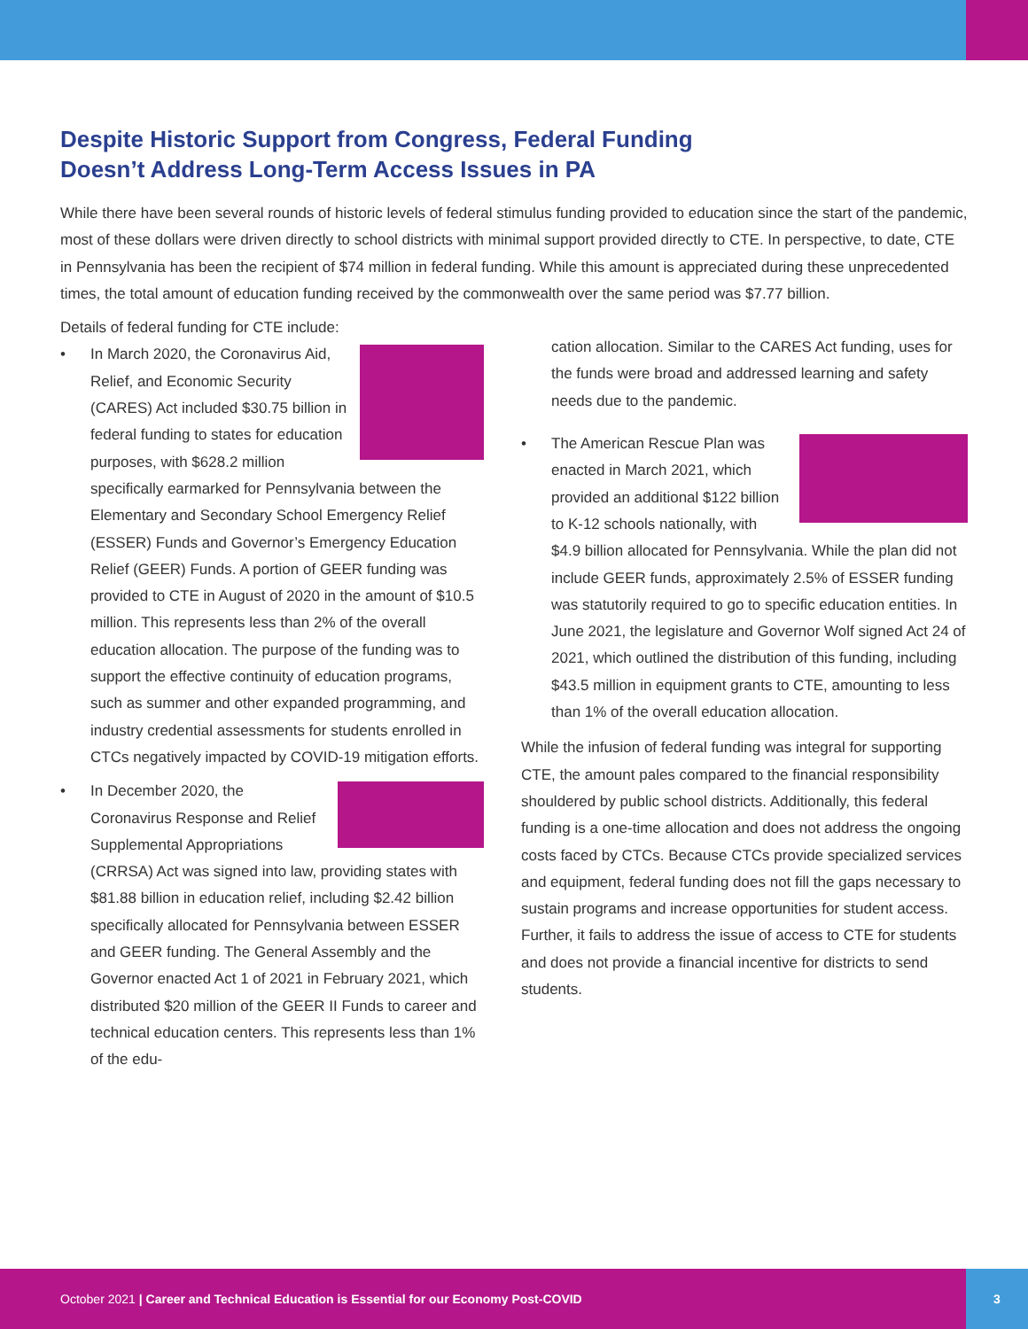Despite Historic Support from Congress, Federal Funding Doesn’t Address Long-Term Access Issues in PA
While there have been several rounds of historic levels of federal stimulus funding provided to education since the start of the pandemic, most of these dollars were driven directly to school districts with minimal support provided directly to CTE. In perspective, to date, CTE in Pennsylvania has been the recipient of $74 million in federal funding. While this amount is appreciated during these unprecedented times, the total amount of education funding received by the commonwealth over the same period was $7.77 billion.
Details of federal funding for CTE include:
•
In March 2020, the Coronavirus Aid, Relief, and Economic Security (CARES) Act included $30.75 billion in federal funding to states for education purposes, with $628.2 million specifically earmarked for Pennsylvania between the Elementary and Secondary School Emergency Relief (ESSER) Funds and Governor’s Emergency Education Relief (GEER) Funds. A portion of GEER funding was provided to CTE in August of 2020 in the amount of $10.5 million. This represents less than 2% of the overall education allocation. The purpose of the funding was to support the effective continuity of education programs, such as summer and other expanded programming, and industry credential assessments for students enrolled in CTCs negatively impacted by COVID-19 mitigation efforts.
•
In December 2020, the Coronavirus Response and Relief Supplemental Appropriations (CRRSA) Act was signed into law, providing states with $81.88 billion in education relief, including $2.42 billion specifically allocated for Pennsylvania between ESSER and GEER funding. The General Assembly and the Governor enacted Act 1 of 2021 in February 2021, which distributed $20 million of the GEER II Funds to career and technical education centers. This represents less than 1% of the edu-
cation allocation. Similar to the CARES Act funding, uses for the funds were broad and addressed learning and safety needs due to the pandemic.
•
The American Rescue Plan was enacted in March 2021, which provided an additional $122 billion to K-12 schools nationally, with $4.9 billion allocated for Pennsylvania. While the plan did not include GEER funds, approximately 2.5% of ESSER funding was statutorily required to go to specific education entities. In June 2021, the legislature and Governor Wolf signed Act 24 of 2021, which outlined the distribution of this funding, including $43.5 million in equipment grants to CTE, amounting to less than 1% of the overall education allocation.
While the infusion of federal funding was integral for supporting CTE, the amount pales compared to the financial responsibility shouldered by public school districts. Additionally, this federal funding is a one-time allocation and does not address the ongoing costs faced by CTCs. Because CTCs provide specialized services and equipment, federal funding does not fill the gaps necessary to sustain programs and increase opportunities for student access. Further, it fails to address the issue of access to CTE for students and does not provide a financial incentive for districts to send students.
October 2021 | Career and Technical Education is Essential for our Economy Post-COVID
3